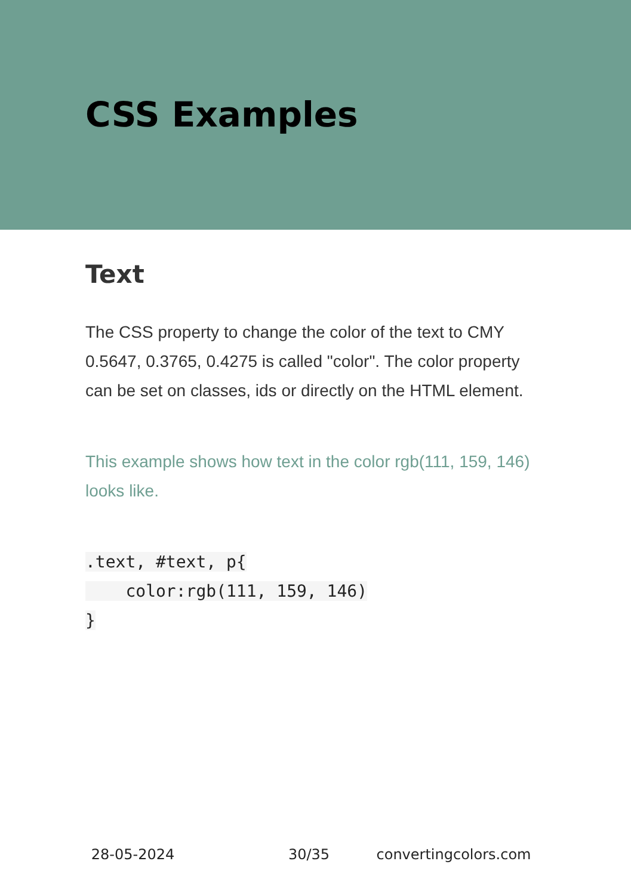CSS Examples
Text
The CSS property to change the color of the text to CMY 0.5647, 0.3765, 0.4275 is called "color". The color property can be set on classes, ids or directly on the HTML element.
This example shows how text in the color rgb(111, 159, 146) looks like.
.text, #text, p{
    color:rgb(111, 159, 146)
}
28-05-2024 30/35 convertingcolors.com